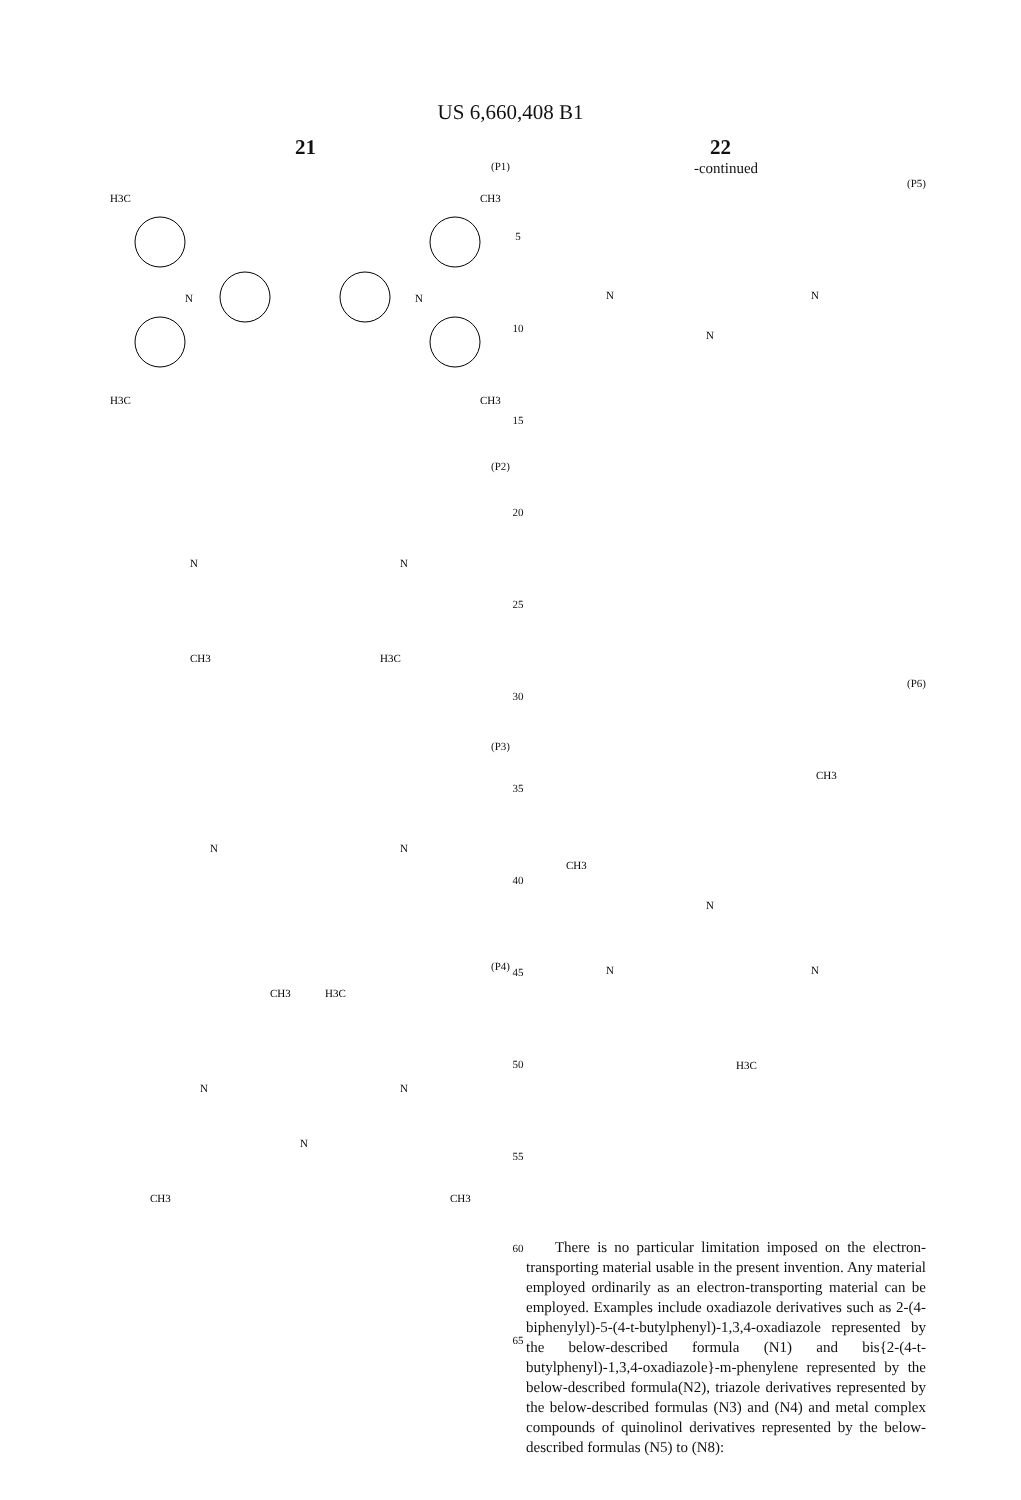US 6,660,408 B1
21 22
(P1)
H3C
CH3
N
N
H3C
CH3
(P2)
N
N
CH3
H3C
(P3)
N
N
(P4)
CH3
H3C
N
N
N
CH3
CH3
5
10
15
20
25
30
35
40
45
50
55
60
65
-continued
(P5)
N
N
N
(P6)
CH3
CH3
N
N
N
H3C
There is no particular limitation imposed on the electron-transporting material usable in the present invention. Any material employed ordinarily as an electron-transporting material can be employed. Examples include oxadiazole derivatives such as 2-(4-biphenylyl)-5-(4-t-butylphenyl)-1,3,4-oxadiazole represented by the below-described formula (N1) and bis{2-(4-t-butylphenyl)-1,3,4-oxadiazole}-m-phenylene represented by the below-described formula(N2), triazole derivatives represented by the below-described formulas (N3) and (N4) and metal complex compounds of quinolinol derivatives represented by the below-described formulas (N5) to (N8):